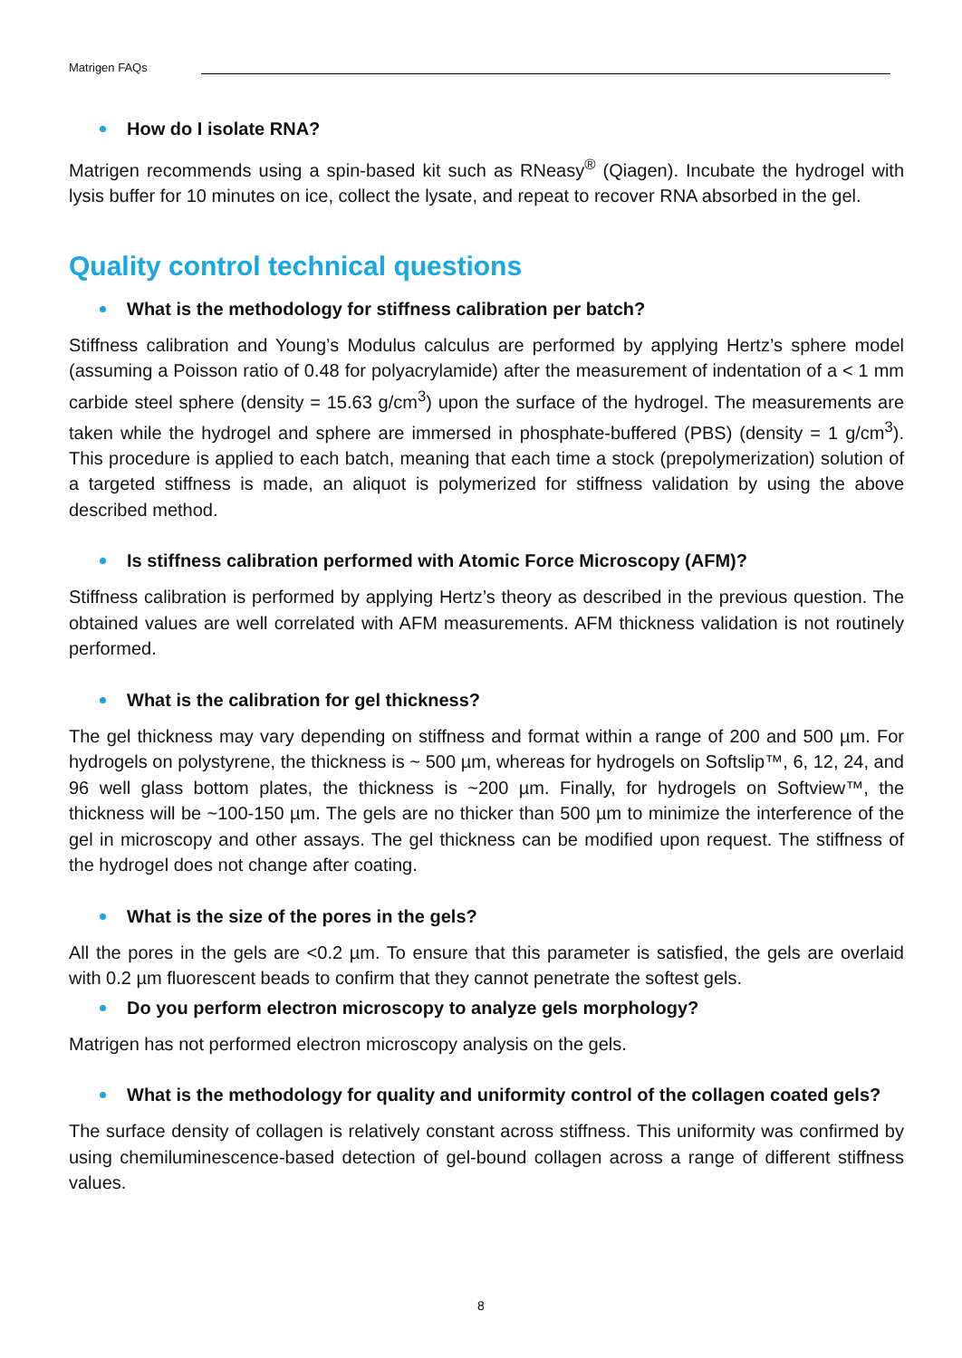Matrigen FAQs
How do I isolate RNA?
Matrigen recommends using a spin-based kit such as RNeasy<sup>®</sup> (Qiagen). Incubate the hydrogel with lysis buffer for 10 minutes on ice, collect the lysate, and repeat to recover RNA absorbed in the gel.
Quality control technical questions
What is the methodology for stiffness calibration per batch?
Stiffness calibration and Young’s Modulus calculus are performed by applying Hertz’s sphere model (assuming a Poisson ratio of 0.48 for polyacrylamide) after the measurement of indentation of a < 1 mm carbide steel sphere (density = 15.63 g/cm<sup>3</sup>) upon the surface of the hydrogel. The measurements are taken while the hydrogel and sphere are immersed in phosphate-buffered (PBS) (density = 1 g/cm<sup>3</sup>). This procedure is applied to each batch, meaning that each time a stock (prepolymerization) solution of a targeted stiffness is made, an aliquot is polymerized for stiffness validation by using the above described method.
Is stiffness calibration performed with Atomic Force Microscopy (AFM)?
Stiffness calibration is performed by applying Hertz’s theory as described in the previous question. The obtained values are well correlated with AFM measurements. AFM thickness validation is not routinely performed.
What is the calibration for gel thickness?
The gel thickness may vary depending on stiffness and format within a range of 200 and 500 µm. For hydrogels on polystyrene, the thickness is ~ 500 µm, whereas for hydrogels on Softslip™, 6, 12, 24, and 96 well glass bottom plates, the thickness is ~200 µm. Finally, for hydrogels on Softview™, the thickness will be ~100-150 µm. The gels are no thicker than 500 µm to minimize the interference of the gel in microscopy and other assays. The gel thickness can be modified upon request. The stiffness of the hydrogel does not change after coating.
What is the size of the pores in the gels?
All the pores in the gels are <0.2 µm. To ensure that this parameter is satisfied, the gels are overlaid with 0.2 µm fluorescent beads to confirm that they cannot penetrate the softest gels.
Do you perform electron microscopy to analyze gels morphology?
Matrigen has not performed electron microscopy analysis on the gels.
What is the methodology for quality and uniformity control of the collagen coated gels?
The surface density of collagen is relatively constant across stiffness. This uniformity was confirmed by using chemiluminescence-based detection of gel-bound collagen across a range of different stiffness values.
8